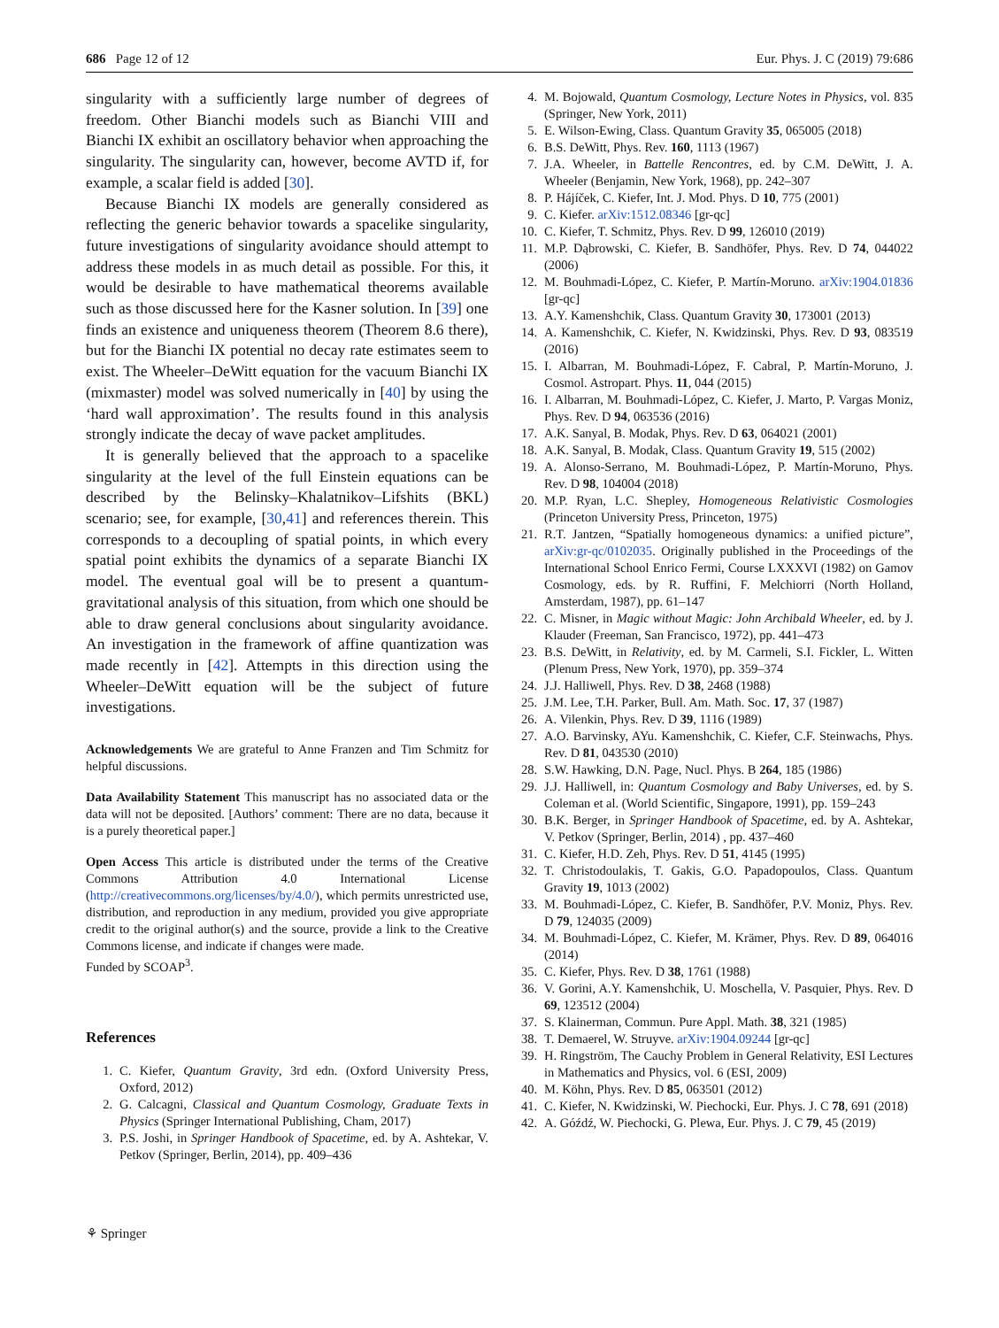686 Page 12 of 12 Eur. Phys. J. C (2019) 79:686
singularity with a sufficiently large number of degrees of freedom. Other Bianchi models such as Bianchi VIII and Bianchi IX exhibit an oscillatory behavior when approaching the singularity. The singularity can, however, become AVTD if, for example, a scalar field is added [30].
Because Bianchi IX models are generally considered as reflecting the generic behavior towards a spacelike singularity, future investigations of singularity avoidance should attempt to address these models in as much detail as possible. For this, it would be desirable to have mathematical theorems available such as those discussed here for the Kasner solution. In [39] one finds an existence and uniqueness theorem (Theorem 8.6 there), but for the Bianchi IX potential no decay rate estimates seem to exist. The Wheeler–DeWitt equation for the vacuum Bianchi IX (mixmaster) model was solved numerically in [40] by using the ‘hard wall approximation’. The results found in this analysis strongly indicate the decay of wave packet amplitudes.
It is generally believed that the approach to a spacelike singularity at the level of the full Einstein equations can be described by the Belinsky–Khalatnikov–Lifshits (BKL) scenario; see, for example, [30,41] and references therein. This corresponds to a decoupling of spatial points, in which every spatial point exhibits the dynamics of a separate Bianchi IX model. The eventual goal will be to present a quantum-gravitational analysis of this situation, from which one should be able to draw general conclusions about singularity avoidance. An investigation in the framework of affine quantization was made recently in [42]. Attempts in this direction using the Wheeler–DeWitt equation will be the subject of future investigations.
Acknowledgements We are grateful to Anne Franzen and Tim Schmitz for helpful discussions.
Data Availability Statement This manuscript has no associated data or the data will not be deposited. [Authors’ comment: There are no data, because it is a purely theoretical paper.]
Open Access This article is distributed under the terms of the Creative Commons Attribution 4.0 International License (http://creativecommons.org/licenses/by/4.0/), which permits unrestricted use, distribution, and reproduction in any medium, provided you give appropriate credit to the original author(s) and the source, provide a link to the Creative Commons license, and indicate if changes were made.
Funded by SCOAP<sup>3</sup>.
References
1. C. Kiefer, Quantum Gravity, 3rd edn. (Oxford University Press, Oxford, 2012)
2. G. Calcagni, Classical and Quantum Cosmology, Graduate Texts in Physics (Springer International Publishing, Cham, 2017)
3. P.S. Joshi, in Springer Handbook of Spacetime, ed. by A. Ashtekar, V. Petkov (Springer, Berlin, 2014), pp. 409–436
⚘ Springer
4. M. Bojowald, Quantum Cosmology, Lecture Notes in Physics, vol. 835 (Springer, New York, 2011)
5. E. Wilson-Ewing, Class. Quantum Gravity 35, 065005 (2018)
6. B.S. DeWitt, Phys. Rev. 160, 1113 (1967)
7. J.A. Wheeler, in Battelle Rencontres, ed. by C.M. DeWitt, J. A. Wheeler (Benjamin, New York, 1968), pp. 242–307
8. P. Hájíček, C. Kiefer, Int. J. Mod. Phys. D 10, 775 (2001)
9. C. Kiefer. arXiv:1512.08346 [gr-qc]
10. C. Kiefer, T. Schmitz, Phys. Rev. D 99, 126010 (2019)
11. M.P. Dąbrowski, C. Kiefer, B. Sandhöfer, Phys. Rev. D 74, 044022 (2006)
12. M. Bouhmadi-López, C. Kiefer, P. Martín-Moruno. arXiv:1904.01836 [gr-qc]
13. A.Y. Kamenshchik, Class. Quantum Gravity 30, 173001 (2013)
14. A. Kamenshchik, C. Kiefer, N. Kwidzinski, Phys. Rev. D 93, 083519 (2016)
15. I. Albarran, M. Bouhmadi-López, F. Cabral, P. Martín-Moruno, J. Cosmol. Astropart. Phys. 11, 044 (2015)
16. I. Albarran, M. Bouhmadi-López, C. Kiefer, J. Marto, P. Vargas Moniz, Phys. Rev. D 94, 063536 (2016)
17. A.K. Sanyal, B. Modak, Phys. Rev. D 63, 064021 (2001)
18. A.K. Sanyal, B. Modak, Class. Quantum Gravity 19, 515 (2002)
19. A. Alonso-Serrano, M. Bouhmadi-López, P. Martín-Moruno, Phys. Rev. D 98, 104004 (2018)
20. M.P. Ryan, L.C. Shepley, Homogeneous Relativistic Cosmologies (Princeton University Press, Princeton, 1975)
21. R.T. Jantzen, “Spatially homogeneous dynamics: a unified picture”, arXiv:gr-qc/0102035. Originally published in the Proceedings of the International School Enrico Fermi, Course LXXXVI (1982) on Gamov Cosmology, eds. by R. Ruffini, F. Melchiorri (North Holland, Amsterdam, 1987), pp. 61–147
22. C. Misner, in Magic without Magic: John Archibald Wheeler, ed. by J. Klauder (Freeman, San Francisco, 1972), pp. 441–473
23. B.S. DeWitt, in Relativity, ed. by M. Carmeli, S.I. Fickler, L. Witten (Plenum Press, New York, 1970), pp. 359–374
24. J.J. Halliwell, Phys. Rev. D 38, 2468 (1988)
25. J.M. Lee, T.H. Parker, Bull. Am. Math. Soc. 17, 37 (1987)
26. A. Vilenkin, Phys. Rev. D 39, 1116 (1989)
27. A.O. Barvinsky, AYu. Kamenshchik, C. Kiefer, C.F. Steinwachs, Phys. Rev. D 81, 043530 (2010)
28. S.W. Hawking, D.N. Page, Nucl. Phys. B 264, 185 (1986)
29. J.J. Halliwell, in: Quantum Cosmology and Baby Universes, ed. by S. Coleman et al. (World Scientific, Singapore, 1991), pp. 159–243
30. B.K. Berger, in Springer Handbook of Spacetime, ed. by A. Ashtekar, V. Petkov (Springer, Berlin, 2014) , pp. 437–460
31. C. Kiefer, H.D. Zeh, Phys. Rev. D 51, 4145 (1995)
32. T. Christodoulakis, T. Gakis, G.O. Papadopoulos, Class. Quantum Gravity 19, 1013 (2002)
33. M. Bouhmadi-López, C. Kiefer, B. Sandhöfer, P.V. Moniz, Phys. Rev. D 79, 124035 (2009)
34. M. Bouhmadi-López, C. Kiefer, M. Krämer, Phys. Rev. D 89, 064016 (2014)
35. C. Kiefer, Phys. Rev. D 38, 1761 (1988)
36. V. Gorini, A.Y. Kamenshchik, U. Moschella, V. Pasquier, Phys. Rev. D 69, 123512 (2004)
37. S. Klainerman, Commun. Pure Appl. Math. 38, 321 (1985)
38. T. Demaerel, W. Struyve. arXiv:1904.09244 [gr-qc]
39. H. Ringström, The Cauchy Problem in General Relativity, ESI Lectures in Mathematics and Physics, vol. 6 (ESI, 2009)
40. M. Köhn, Phys. Rev. D 85, 063501 (2012)
41. C. Kiefer, N. Kwidzinski, W. Piechocki, Eur. Phys. J. C 78, 691 (2018)
42. A. Góźdź, W. Piechocki, G. Plewa, Eur. Phys. J. C 79, 45 (2019)